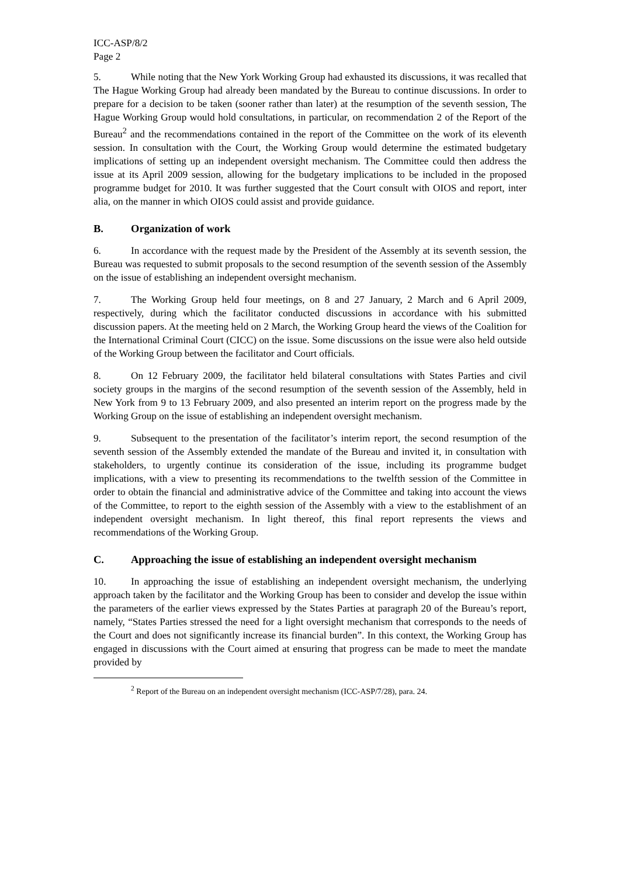ICC-ASP/8/2
Page 2
5. While noting that the New York Working Group had exhausted its discussions, it was recalled that The Hague Working Group had already been mandated by the Bureau to continue discussions. In order to prepare for a decision to be taken (sooner rather than later) at the resumption of the seventh session, The Hague Working Group would hold consultations, in particular, on recommendation 2 of the Report of the Bureau<sup>2</sup> and the recommendations contained in the report of the Committee on the work of its eleventh session. In consultation with the Court, the Working Group would determine the estimated budgetary implications of setting up an independent oversight mechanism. The Committee could then address the issue at its April 2009 session, allowing for the budgetary implications to be included in the proposed programme budget for 2010. It was further suggested that the Court consult with OIOS and report, inter alia, on the manner in which OIOS could assist and provide guidance.
B. Organization of work
6. In accordance with the request made by the President of the Assembly at its seventh session, the Bureau was requested to submit proposals to the second resumption of the seventh session of the Assembly on the issue of establishing an independent oversight mechanism.
7. The Working Group held four meetings, on 8 and 27 January, 2 March and 6 April 2009, respectively, during which the facilitator conducted discussions in accordance with his submitted discussion papers. At the meeting held on 2 March, the Working Group heard the views of the Coalition for the International Criminal Court (CICC) on the issue. Some discussions on the issue were also held outside of the Working Group between the facilitator and Court officials.
8. On 12 February 2009, the facilitator held bilateral consultations with States Parties and civil society groups in the margins of the second resumption of the seventh session of the Assembly, held in New York from 9 to 13 February 2009, and also presented an interim report on the progress made by the Working Group on the issue of establishing an independent oversight mechanism.
9. Subsequent to the presentation of the facilitator’s interim report, the second resumption of the seventh session of the Assembly extended the mandate of the Bureau and invited it, in consultation with stakeholders, to urgently continue its consideration of the issue, including its programme budget implications, with a view to presenting its recommendations to the twelfth session of the Committee in order to obtain the financial and administrative advice of the Committee and taking into account the views of the Committee, to report to the eighth session of the Assembly with a view to the establishment of an independent oversight mechanism. In light thereof, this final report represents the views and recommendations of the Working Group.
C. Approaching the issue of establishing an independent oversight mechanism
10. In approaching the issue of establishing an independent oversight mechanism, the underlying approach taken by the facilitator and the Working Group has been to consider and develop the issue within the parameters of the earlier views expressed by the States Parties at paragraph 20 of the Bureau’s report, namely, “States Parties stressed the need for a light oversight mechanism that corresponds to the needs of the Court and does not significantly increase its financial burden”. In this context, the Working Group has engaged in discussions with the Court aimed at ensuring that progress can be made to meet the mandate provided by
<sup>2</sup> Report of the Bureau on an independent oversight mechanism (ICC-ASP/7/28), para. 24.